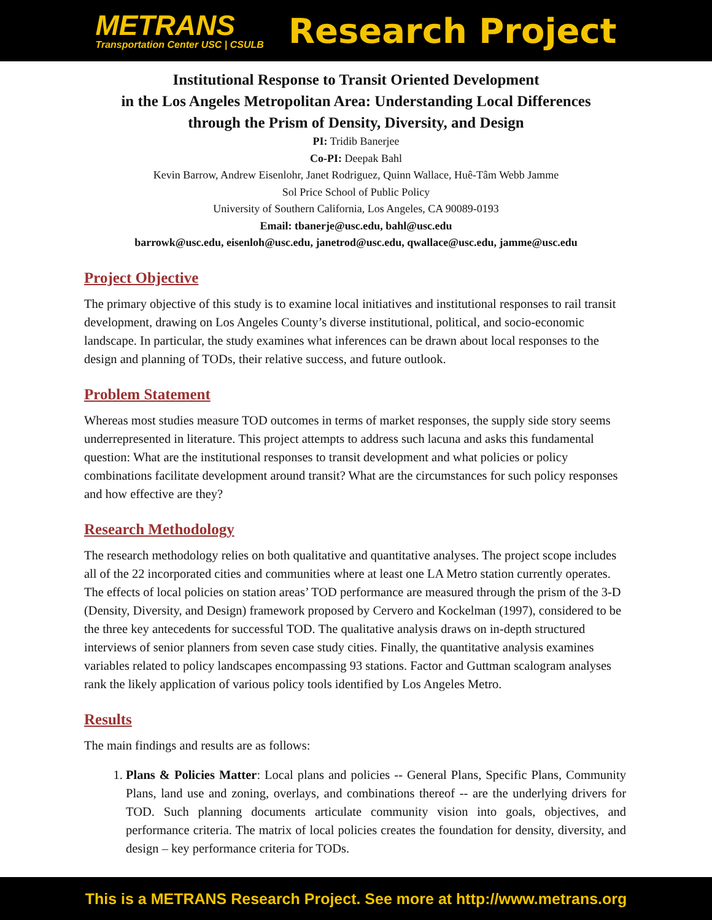METRANS
Transportation Center USC | CSULB
Research Project
Institutional Response to Transit Oriented Development
in the Los Angeles Metropolitan Area: Understanding Local Differences
through the Prism of Density, Diversity, and Design
PI: Tridib Banerjee
Co-PI: Deepak Bahl
Kevin Barrow, Andrew Eisenlohr, Janet Rodriguez, Quinn Wallace, Huê-Tâm Webb Jamme
Sol Price School of Public Policy
University of Southern California, Los Angeles, CA 90089-0193
Email: tbanerje@usc.edu, bahl@usc.edu
barrowk@usc.edu, eisenloh@usc.edu, janetrod@usc.edu, qwallace@usc.edu, jamme@usc.edu
Project Objective
The primary objective of this study is to examine local initiatives and institutional responses to rail transit development, drawing on Los Angeles County’s diverse institutional, political, and socio-economic landscape. In particular, the study examines what inferences can be drawn about local responses to the design and planning of TODs, their relative success, and future outlook.
Problem Statement
Whereas most studies measure TOD outcomes in terms of market responses, the supply side story seems underrepresented in literature. This project attempts to address such lacuna and asks this fundamental question: What are the institutional responses to transit development and what policies or policy combinations facilitate development around transit? What are the circumstances for such policy responses and how effective are they?
Research Methodology
The research methodology relies on both qualitative and quantitative analyses. The project scope includes all of the 22 incorporated cities and communities where at least one LA Metro station currently operates. The effects of local policies on station areas’ TOD performance are measured through the prism of the 3-D (Density, Diversity, and Design) framework proposed by Cervero and Kockelman (1997), considered to be the three key antecedents for successful TOD. The qualitative analysis draws on in-depth structured interviews of senior planners from seven case study cities. Finally, the quantitative analysis examines variables related to policy landscapes encompassing 93 stations. Factor and Guttman scalogram analyses rank the likely application of various policy tools identified by Los Angeles Metro.
Results
The main findings and results are as follows:
1. Plans & Policies Matter: Local plans and policies -- General Plans, Specific Plans, Community Plans, land use and zoning, overlays, and combinations thereof -- are the underlying drivers for TOD. Such planning documents articulate community vision into goals, objectives, and performance criteria. The matrix of local policies creates the foundation for density, diversity, and design – key performance criteria for TODs.
This is a METRANS Research Project. See more at http://www.metrans.org